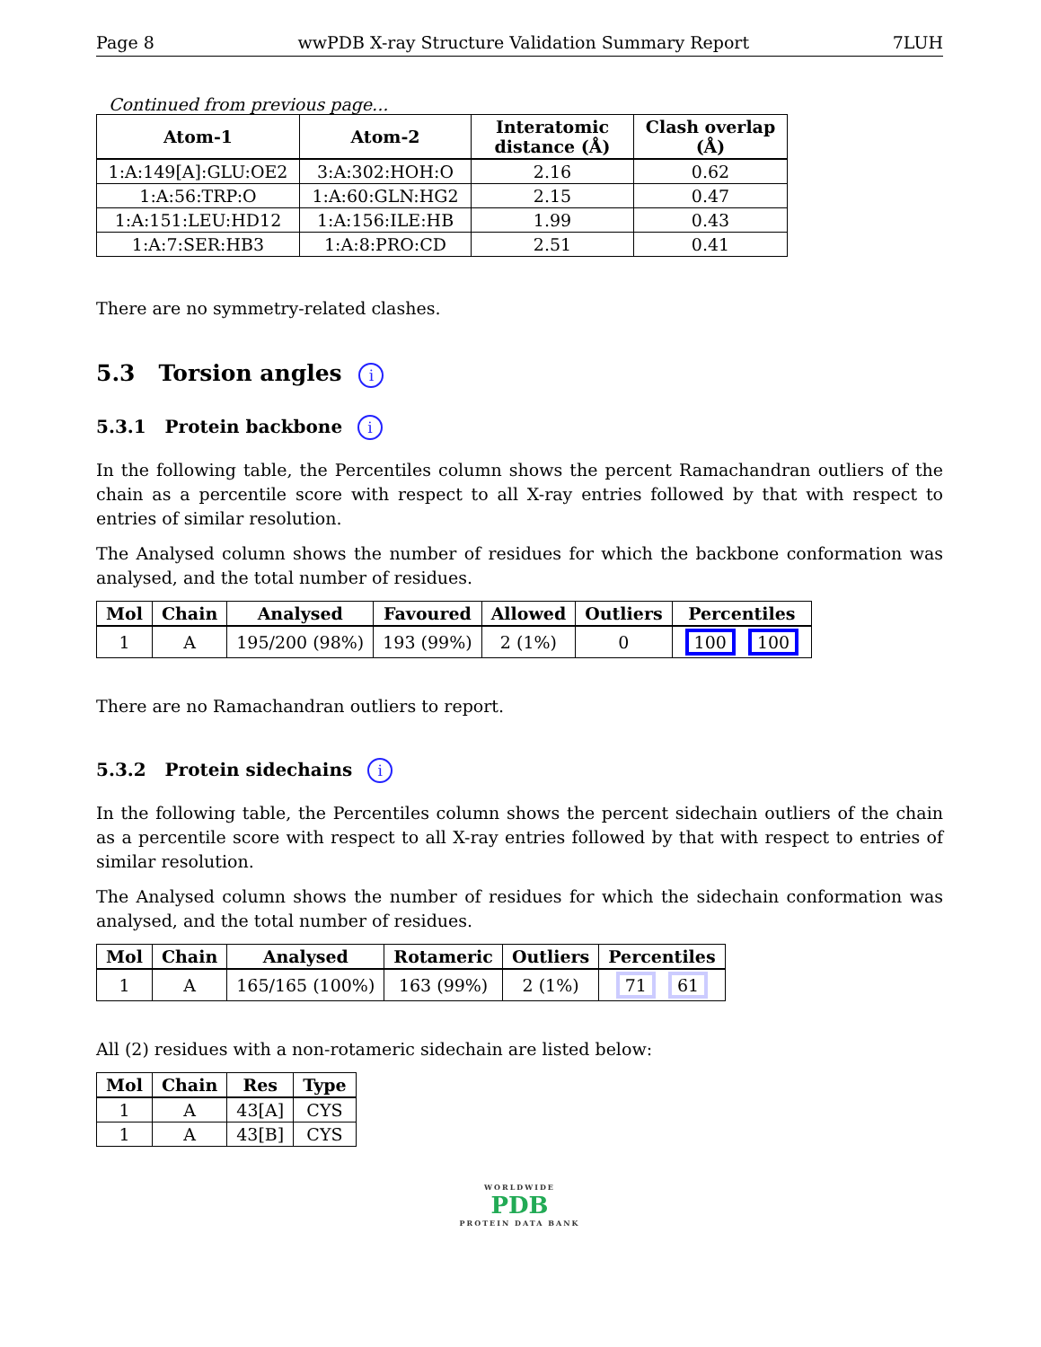Page 8 wwPDB X-ray Structure Validation Summary Report 7LUH
Continued from previous page...
| Atom-1 | Atom-2 | Interatomic distance (Å) | Clash overlap (Å) |
| --- | --- | --- | --- |
| 1:A:149[A]:GLU:OE2 | 3:A:302:HOH:O | 2.16 | 0.62 |
| 1:A:56:TRP:O | 1:A:60:GLN:HG2 | 2.15 | 0.47 |
| 1:A:151:LEU:HD12 | 1:A:156:ILE:HB | 1.99 | 0.43 |
| 1:A:7:SER:HB3 | 1:A:8:PRO:CD | 2.51 | 0.41 |
There are no symmetry-related clashes.
5.3 Torsion angles i
5.3.1 Protein backbone i
In the following table, the Percentiles column shows the percent Ramachandran outliers of the chain as a percentile score with respect to all X-ray entries followed by that with respect to entries of similar resolution.
The Analysed column shows the number of residues for which the backbone conformation was analysed, and the total number of residues.
| Mol | Chain | Analysed | Favoured | Allowed | Outliers | Percentiles |
| --- | --- | --- | --- | --- | --- | --- |
| 1 | A | 195/200 (98%) | 193 (99%) | 2 (1%) | 0 | 100 100 |
There are no Ramachandran outliers to report.
5.3.2 Protein sidechains i
In the following table, the Percentiles column shows the percent sidechain outliers of the chain as a percentile score with respect to all X-ray entries followed by that with respect to entries of similar resolution.
The Analysed column shows the number of residues for which the sidechain conformation was analysed, and the total number of residues.
| Mol | Chain | Analysed | Rotameric | Outliers | Percentiles |
| --- | --- | --- | --- | --- | --- |
| 1 | A | 165/165 (100%) | 163 (99%) | 2 (1%) | 71 61 |
All (2) residues with a non-rotameric sidechain are listed below:
| Mol | Chain | Res | Type |
| --- | --- | --- | --- |
| 1 | A | 43[A] | CYS |
| 1 | A | 43[B] | CYS |
WORLDWIDE
PDB
PROTEIN DATA BANK